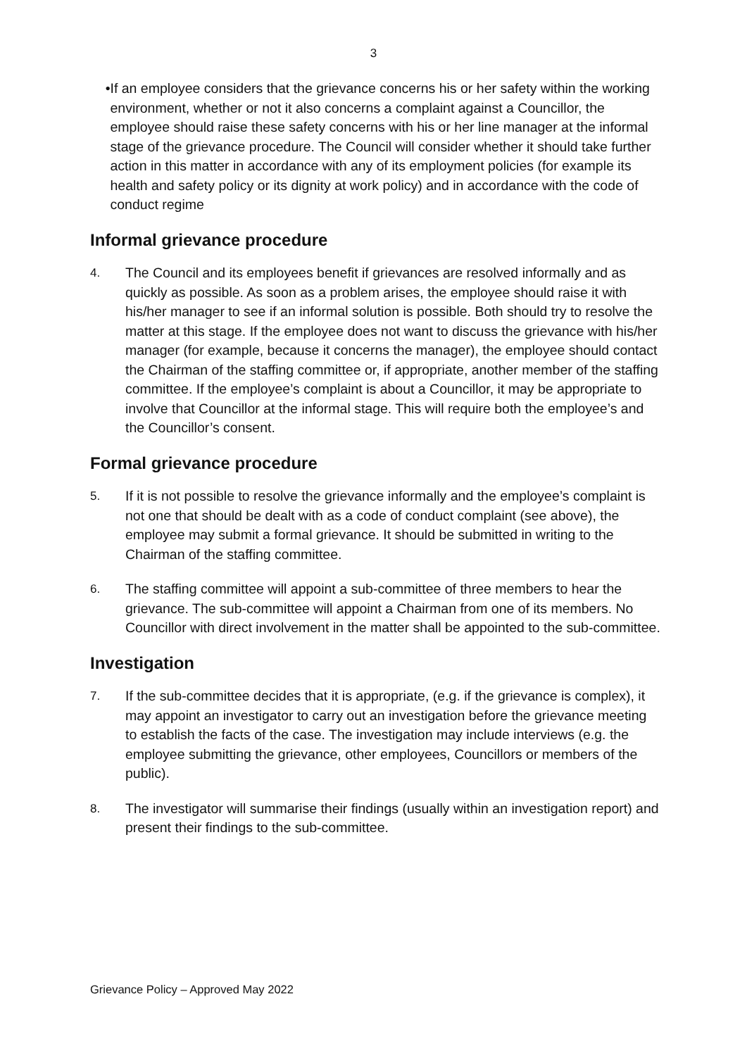3
• If an employee considers that the grievance concerns his or her safety within the working environment, whether or not it also concerns a complaint against a Councillor, the employee should raise these safety concerns with his or her line manager at the informal stage of the grievance procedure. The Council will consider whether it should take further action in this matter in accordance with any of its employment policies (for example its health and safety policy or its dignity at work policy) and in accordance with the code of conduct regime
Informal grievance procedure
4. The Council and its employees benefit if grievances are resolved informally and as quickly as possible. As soon as a problem arises, the employee should raise it with his/her manager to see if an informal solution is possible. Both should try to resolve the matter at this stage. If the employee does not want to discuss the grievance with his/her manager (for example, because it concerns the manager), the employee should contact the Chairman of the staffing committee or, if appropriate, another member of the staffing committee. If the employee’s complaint is about a Councillor, it may be appropriate to involve that Councillor at the informal stage. This will require both the employee’s and the Councillor’s consent.
Formal grievance procedure
5. If it is not possible to resolve the grievance informally and the employee’s complaint is not one that should be dealt with as a code of conduct complaint (see above), the employee may submit a formal grievance. It should be submitted in writing to the Chairman of the staffing committee.
6. The staffing committee will appoint a sub-committee of three members to hear the grievance. The sub-committee will appoint a Chairman from one of its members. No Councillor with direct involvement in the matter shall be appointed to the sub-committee.
Investigation
7. If the sub-committee decides that it is appropriate, (e.g. if the grievance is complex), it may appoint an investigator to carry out an investigation before the grievance meeting to establish the facts of the case. The investigation may include interviews (e.g. the employee submitting the grievance, other employees, Councillors or members of the public).
8. The investigator will summarise their findings (usually within an investigation report) and present their findings to the sub-committee.
Grievance Policy – Approved May 2022